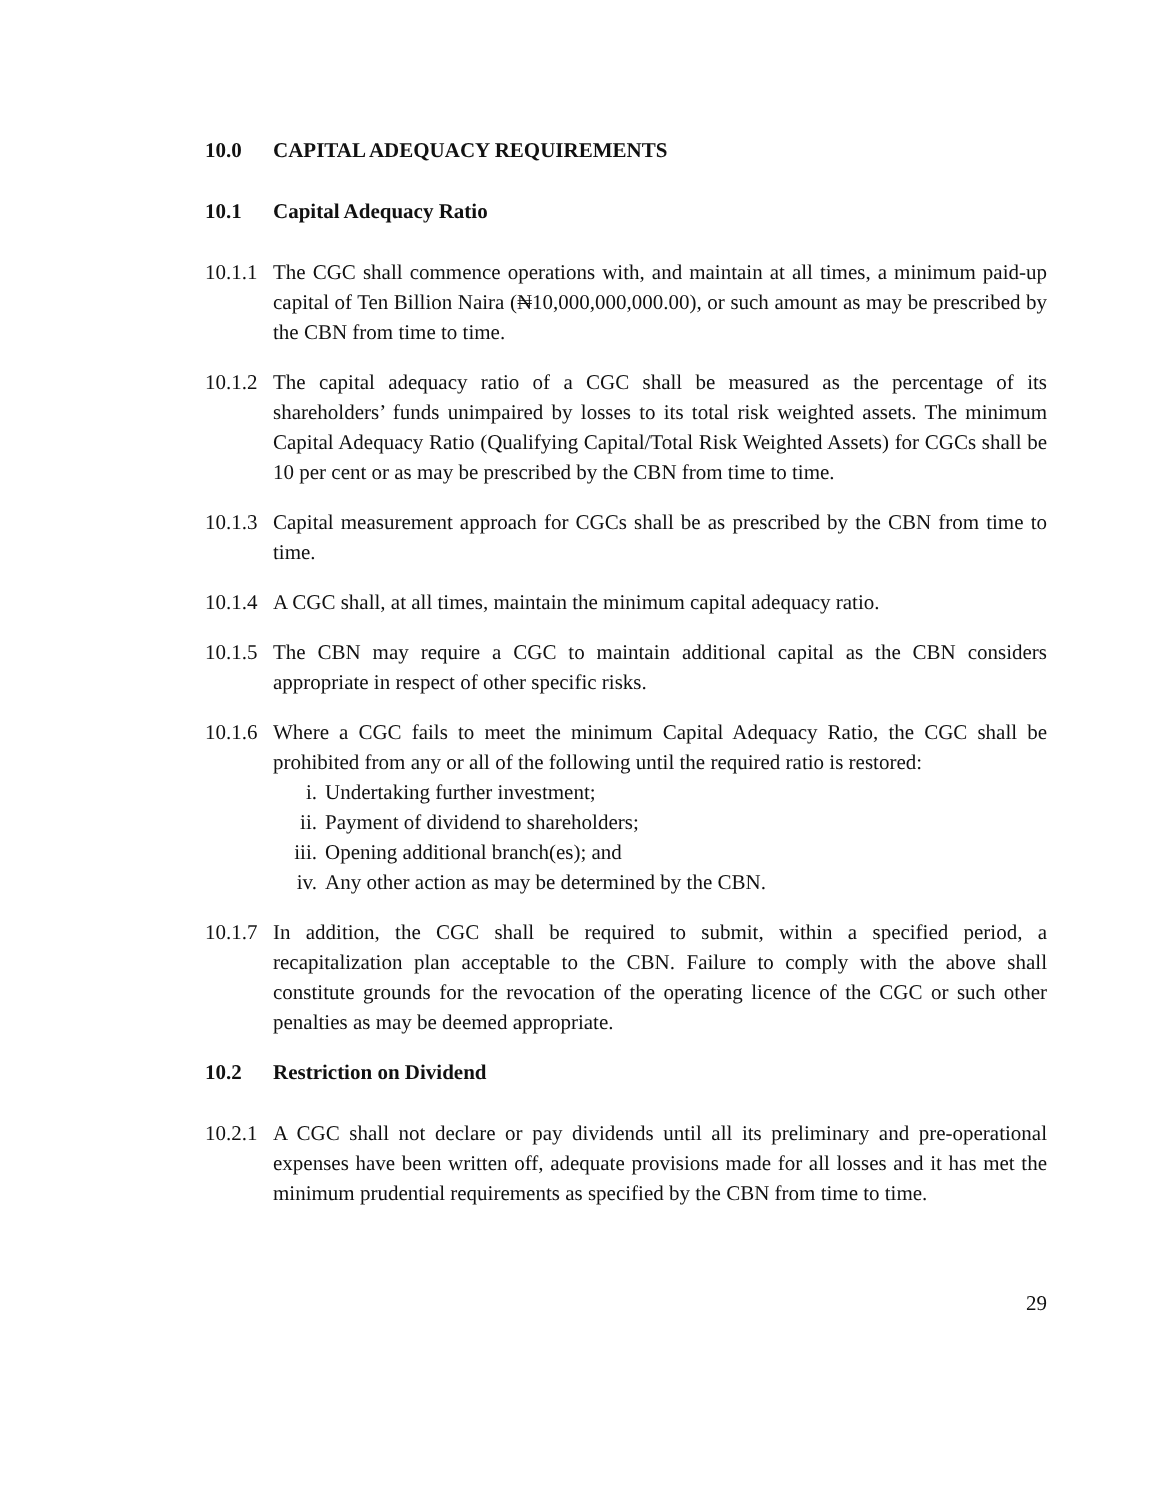10.0 CAPITAL ADEQUACY REQUIREMENTS
10.1 Capital Adequacy Ratio
10.1.1
The CGC shall commence operations with, and maintain at all times, a minimum paid-up capital of Ten Billion Naira (₦10,000,000,000.00), or such amount as may be prescribed by the CBN from time to time.
10.1.2
The capital adequacy ratio of a CGC shall be measured as the percentage of its shareholders’ funds unimpaired by losses to its total risk weighted assets. The minimum Capital Adequacy Ratio (Qualifying Capital/Total Risk Weighted Assets) for CGCs shall be 10 per cent or as may be prescribed by the CBN from time to time.
10.1.3
Capital measurement approach for CGCs shall be as prescribed by the CBN from time to time.
10.1.4
A CGC shall, at all times, maintain the minimum capital adequacy ratio.
10.1.5
The CBN may require a CGC to maintain additional capital as the CBN considers appropriate in respect of other specific risks.
10.1.6
Where a CGC fails to meet the minimum Capital Adequacy Ratio, the CGC shall be prohibited from any or all of the following until the required ratio is restored:
i. Undertaking further investment;
ii. Payment of dividend to shareholders;
iii. Opening additional branch(es); and
iv. Any other action as may be determined by the CBN.
10.1.7
In addition, the CGC shall be required to submit, within a specified period, a recapitalization plan acceptable to the CBN. Failure to comply with the above shall constitute grounds for the revocation of the operating licence of the CGC or such other penalties as may be deemed appropriate.
10.2 Restriction on Dividend
10.2.1
A CGC shall not declare or pay dividends until all its preliminary and pre-operational expenses have been written off, adequate provisions made for all losses and it has met the minimum prudential requirements as specified by the CBN from time to time.
29